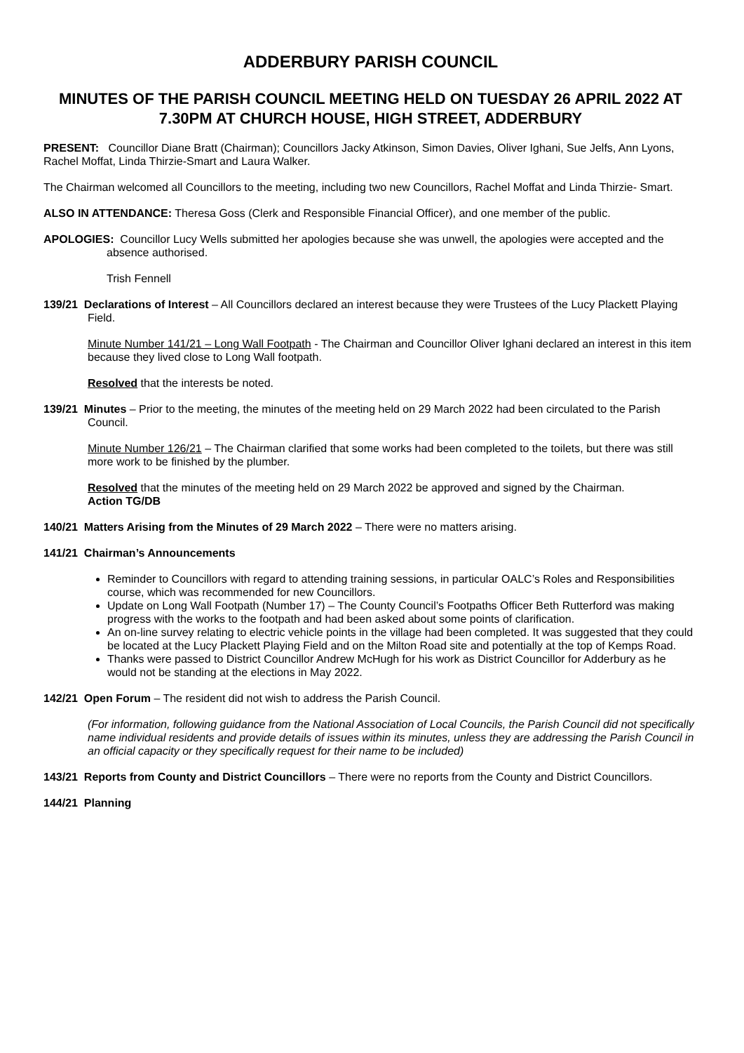ADDERBURY PARISH COUNCIL
MINUTES OF THE PARISH COUNCIL MEETING HELD ON TUESDAY 26 APRIL 2022 AT 7.30PM AT CHURCH HOUSE, HIGH STREET, ADDERBURY
PRESENT: Councillor Diane Bratt (Chairman); Councillors Jacky Atkinson, Simon Davies, Oliver Ighani, Sue Jelfs, Ann Lyons, Rachel Moffat, Linda Thirzie-Smart and Laura Walker.
The Chairman welcomed all Councillors to the meeting, including two new Councillors, Rachel Moffat and Linda Thirzie- Smart.
ALSO IN ATTENDANCE: Theresa Goss (Clerk and Responsible Financial Officer), and one member of the public.
APOLOGIES: Councillor Lucy Wells submitted her apologies because she was unwell, the apologies were accepted and the absence authorised.
Trish Fennell
139/21 Declarations of Interest – All Councillors declared an interest because they were Trustees of the Lucy Plackett Playing Field.
Minute Number 141/21 – Long Wall Footpath - The Chairman and Councillor Oliver Ighani declared an interest in this item because they lived close to Long Wall footpath.
Resolved that the interests be noted.
139/21 Minutes – Prior to the meeting, the minutes of the meeting held on 29 March 2022 had been circulated to the Parish Council.
Minute Number 126/21 – The Chairman clarified that some works had been completed to the toilets, but there was still more work to be finished by the plumber.
Resolved that the minutes of the meeting held on 29 March 2022 be approved and signed by the Chairman.
Action TG/DB
140/21 Matters Arising from the Minutes of 29 March 2022 – There were no matters arising.
141/21 Chairman’s Announcements
Reminder to Councillors with regard to attending training sessions, in particular OALC’s Roles and Responsibilities course, which was recommended for new Councillors.
Update on Long Wall Footpath (Number 17) – The County Council’s Footpaths Officer Beth Rutterford was making progress with the works to the footpath and had been asked about some points of clarification.
An on-line survey relating to electric vehicle points in the village had been completed. It was suggested that they could be located at the Lucy Plackett Playing Field and on the Milton Road site and potentially at the top of Kemps Road.
Thanks were passed to District Councillor Andrew McHugh for his work as District Councillor for Adderbury as he would not be standing at the elections in May 2022.
142/21 Open Forum – The resident did not wish to address the Parish Council.
(For information, following guidance from the National Association of Local Councils, the Parish Council did not specifically name individual residents and provide details of issues within its minutes, unless they are addressing the Parish Council in an official capacity or they specifically request for their name to be included)
143/21 Reports from County and District Councillors – There were no reports from the County and District Councillors.
144/21 Planning